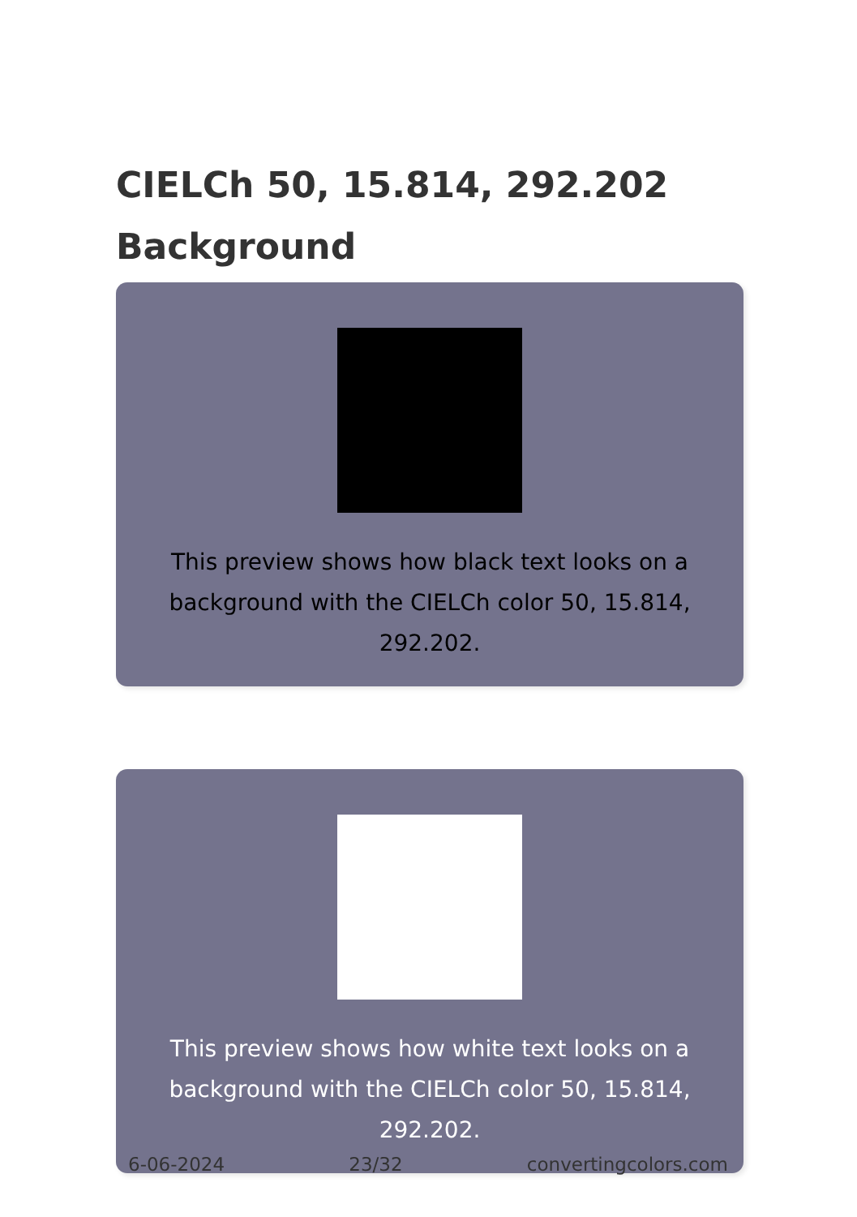CIELCh 50, 15.814, 292.202 Background
This preview shows how black text looks on a background with the CIELCh color 50, 15.814, 292.202.
This preview shows how white text looks on a background with the CIELCh color 50, 15.814, 292.202.
6-06-2024 23/32 convertingcolors.com